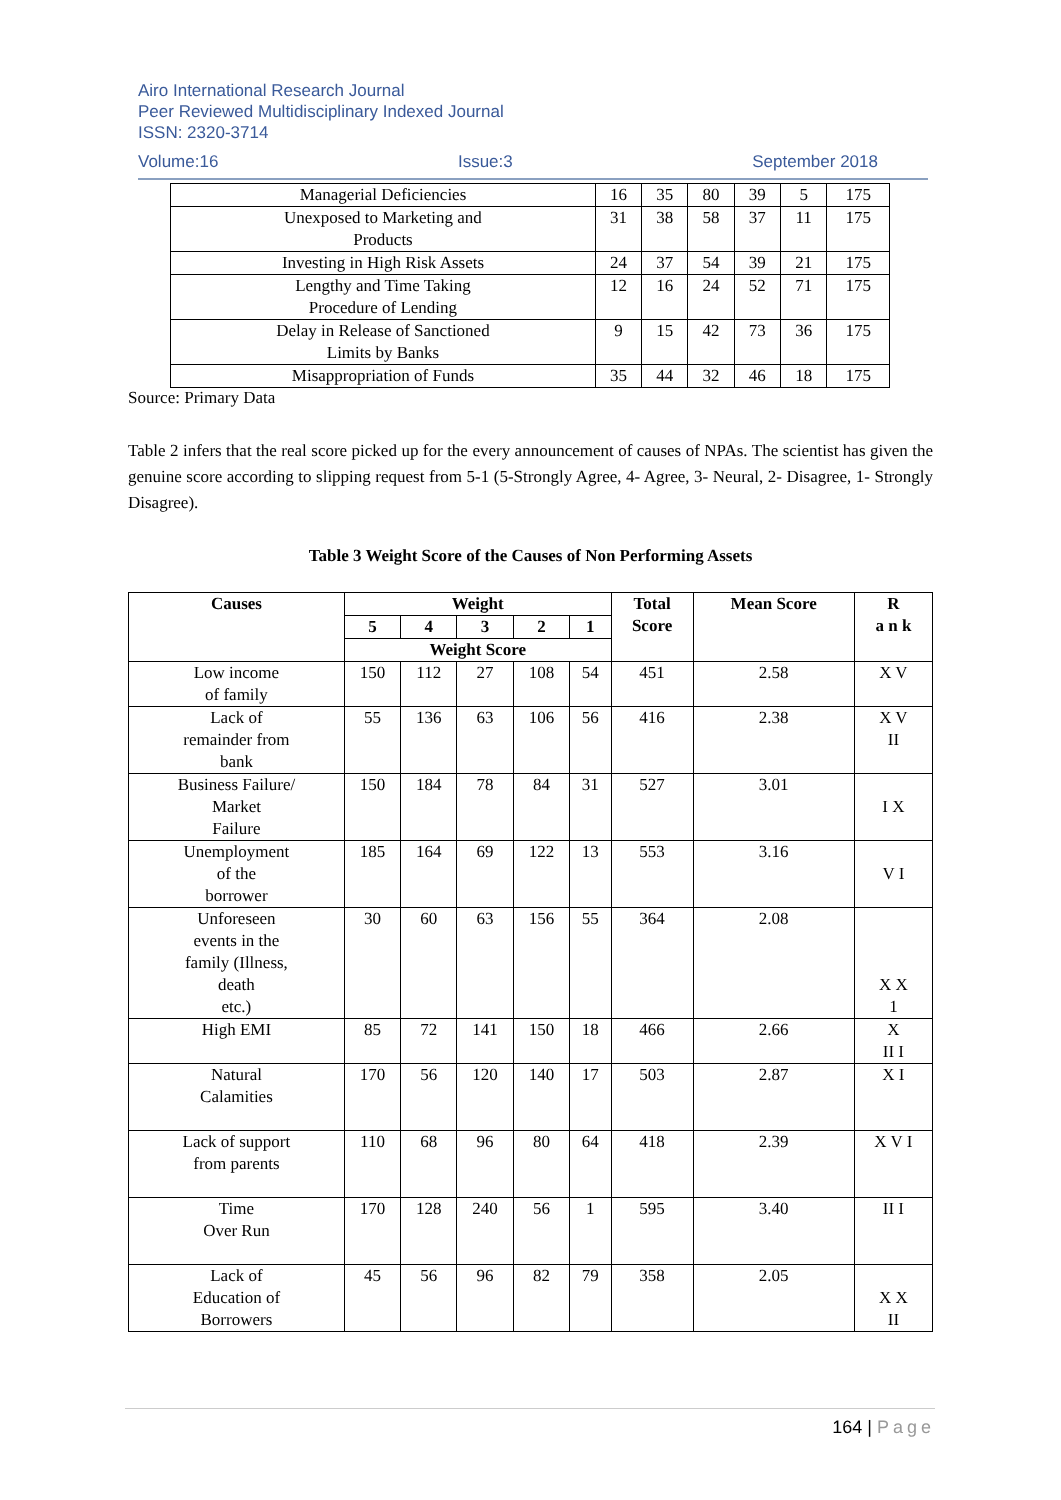Airo International Research Journal
Peer Reviewed Multidisciplinary Indexed Journal
ISSN: 2320-3714
Volume:16 Issue:3 September 2018
| Managerial Deficiencies | 16 | 35 | 80 | 39 | 5 | 175 |
| Unexposed to Marketing and Products | 31 | 38 | 58 | 37 | 11 | 175 |
| Investing in High Risk Assets | 24 | 37 | 54 | 39 | 21 | 175 |
| Lengthy and Time Taking Procedure of Lending | 12 | 16 | 24 | 52 | 71 | 175 |
| Delay in Release of Sanctioned Limits by Banks | 9 | 15 | 42 | 73 | 36 | 175 |
| Misappropriation of Funds | 35 | 44 | 32 | 46 | 18 | 175 |
Source: Primary Data
Table 2 infers that the real score picked up for the every announcement of causes of NPAs. The scientist has given the genuine score according to slipping request from 5-1 (5-Strongly Agree, 4- Agree, 3- Neural, 2- Disagree, 1- Strongly Disagree).
Table 3 Weight Score of the Causes of Non Performing Assets
| Causes | Weight | | | | | Total Score | Mean Score | R a n k |
| --- | --- | --- | --- | --- | --- | --- | --- | --- |
| | 5 | 4 | 3 | 2 | 1 | | | |
| | Weight Score | | | | | | | |
| Low income of family | 150 | 112 | 27 | 108 | 54 | 451 | 2.58 | X V |
| Lack of remainder from bank | 55 | 136 | 63 | 106 | 56 | 416 | 2.38 | X V II |
| Business Failure/ Market Failure | 150 | 184 | 78 | 84 | 31 | 527 | 3.01 | I X |
| Unemployment of the borrower | 185 | 164 | 69 | 122 | 13 | 553 | 3.16 | V I |
| Unforeseen events in the family (Illness, death etc.) | 30 | 60 | 63 | 156 | 55 | 364 | 2.08 | X X 1 |
| High EMI | 85 | 72 | 141 | 150 | 18 | 466 | 2.66 | X II I |
| Natural Calamities | 170 | 56 | 120 | 140 | 17 | 503 | 2.87 | X I |
| Lack of support from parents | 110 | 68 | 96 | 80 | 64 | 418 | 2.39 | X V I |
| Time Over Run | 170 | 128 | 240 | 56 | 1 | 595 | 3.40 | II I |
| Lack of Education of Borrowers | 45 | 56 | 96 | 82 | 79 | 358 | 2.05 | X X II |
164 | Page